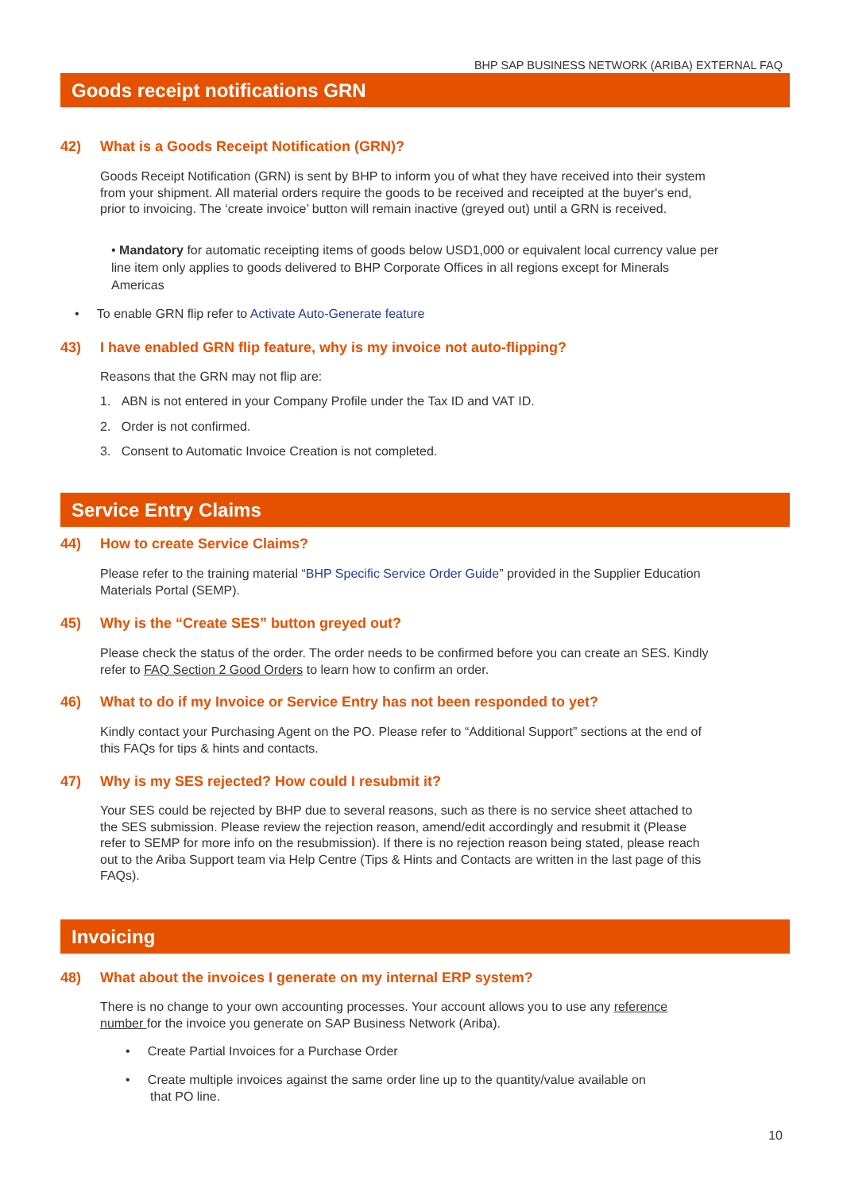BHP SAP BUSINESS NETWORK (ARIBA) EXTERNAL FAQ
Goods receipt notifications GRN
42) What is a Goods Receipt Notification (GRN)?
Goods Receipt Notification (GRN) is sent by BHP to inform you of what they have received into their system from your shipment. All material orders require the goods to be received and receipted at the buyer's end, prior to invoicing. The ‘create invoice’ button will remain inactive (greyed out) until a GRN is received.
• Mandatory for automatic receipting items of goods below USD1,000 or equivalent local currency value per line item only applies to goods delivered to BHP Corporate Offices in all regions except for Minerals Americas
• To enable GRN flip refer to Activate Auto-Generate feature
43) I have enabled GRN flip feature, why is my invoice not auto-flipping?
Reasons that the GRN may not flip are:
1. ABN is not entered in your Company Profile under the Tax ID and VAT ID.
2. Order is not confirmed.
3. Consent to Automatic Invoice Creation is not completed.
Service Entry Claims
44) How to create Service Claims?
Please refer to the training material “BHP Specific Service Order Guide” provided in the Supplier Education Materials Portal (SEMP).
45) Why is the “Create SES” button greyed out?
Please check the status of the order. The order needs to be confirmed before you can create an SES. Kindly refer to FAQ Section 2 Good Orders to learn how to confirm an order.
46) What to do if my Invoice or Service Entry has not been responded to yet?
Kindly contact your Purchasing Agent on the PO. Please refer to “Additional Support” sections at the end of this FAQs for tips & hints and contacts.
47) Why is my SES rejected? How could I resubmit it?
Your SES could be rejected by BHP due to several reasons, such as there is no service sheet attached to the SES submission. Please review the rejection reason, amend/edit accordingly and resubmit it (Please refer to SEMP for more info on the resubmission). If there is no rejection reason being stated, please reach out to the Ariba Support team via Help Centre (Tips & Hints and Contacts are written in the last page of this FAQs).
Invoicing
48) What about the invoices I generate on my internal ERP system?
There is no change to your own accounting processes. Your account allows you to use any reference number for the invoice you generate on SAP Business Network (Ariba).
• Create Partial Invoices for a Purchase Order
• Create multiple invoices against the same order line up to the quantity/value available on
that PO line.
10